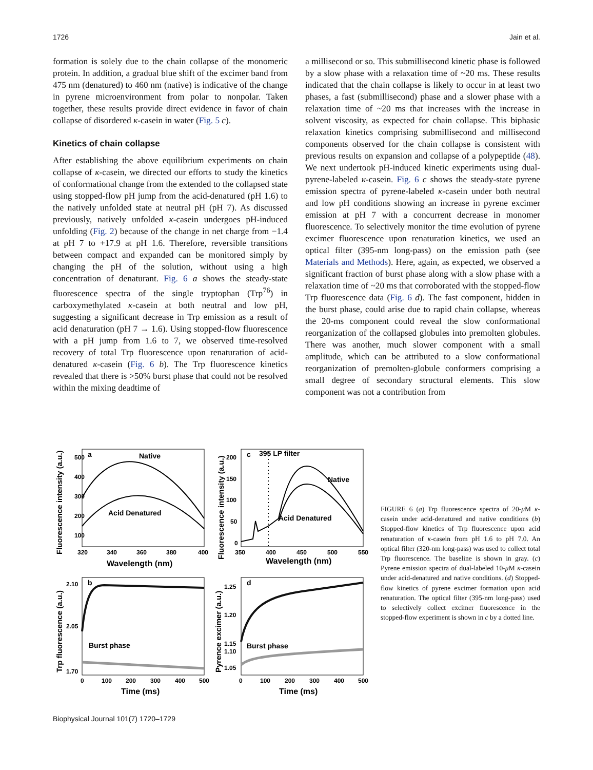1726 Jain et al.
formation is solely due to the chain collapse of the monomeric protein. In addition, a gradual blue shift of the excimer band from 475 nm (denatured) to 460 nm (native) is indicative of the change in pyrene microenvironment from polar to nonpolar. Taken together, these results provide direct evidence in favor of chain collapse of disordered κ-casein in water (Fig. 5 c).
Kinetics of chain collapse
After establishing the above equilibrium experiments on chain collapse of κ-casein, we directed our efforts to study the kinetics of conformational change from the extended to the collapsed state using stopped-flow pH jump from the acid-denatured (pH 1.6) to the natively unfolded state at neutral pH (pH 7). As discussed previously, natively unfolded κ-casein undergoes pH-induced unfolding (Fig. 2) because of the change in net charge from −1.4 at pH 7 to +17.9 at pH 1.6. Therefore, reversible transitions between compact and expanded can be monitored simply by changing the pH of the solution, without using a high concentration of denaturant. Fig. 6 a shows the steady-state fluorescence spectra of the single tryptophan (Trp<sup>76</sup>) in carboxymethylated κ-casein at both neutral and low pH, suggesting a significant decrease in Trp emission as a result of acid denaturation (pH 7 → 1.6). Using stopped-flow fluorescence with a pH jump from 1.6 to 7, we observed time-resolved recovery of total Trp fluorescence upon renaturation of acid-denatured κ-casein (Fig. 6 b). The Trp fluorescence kinetics revealed that there is >50% burst phase that could not be resolved within the mixing deadtime of
a millisecond or so. This submillisecond kinetic phase is followed by a slow phase with a relaxation time of ~20 ms. These results indicated that the chain collapse is likely to occur in at least two phases, a fast (submillisecond) phase and a slower phase with a relaxation time of ~20 ms that increases with the increase in solvent viscosity, as expected for chain collapse. This biphasic relaxation kinetics comprising submillisecond and millisecond components observed for the chain collapse is consistent with previous results on expansion and collapse of a polypeptide (48). We next undertook pH-induced kinetic experiments using dual-pyrene-labeled κ-casein. Fig. 6 c shows the steady-state pyrene emission spectra of pyrene-labeled κ-casein under both neutral and low pH conditions showing an increase in pyrene excimer emission at pH 7 with a concurrent decrease in monomer fluorescence. To selectively monitor the time evolution of pyrene excimer fluorescence upon renaturation kinetics, we used an optical filter (395-nm long-pass) on the emission path (see Materials and Methods). Here, again, as expected, we observed a significant fraction of burst phase along with a slow phase with a relaxation time of ~20 ms that corroborated with the stopped-flow Trp fluorescence data (Fig. 6 d). The fast component, hidden in the burst phase, could arise due to rapid chain collapse, whereas the 20-ms component could reveal the slow conformational reorganization of the collapsed globules into premolten globules. There was another, much slower component with a small amplitude, which can be attributed to a slow conformational reorganization of premolten-globule conformers comprising a small degree of secondary structural elements. This slow component was not a contribution from
a
Native
Acid Denatured
500
400
300
200
100
320
340
360
380
400
Wavelength (nm)
Fluorescence intensity (a.u.)
c
395 LP filter
Native
Acid Denatured
200
150
100
50
0
350
400
450
500
550
Wavelength (nm)
Fluorescence intensity (a.u.)
b
Burst phase
2.10
2.05
1.70
0
100
200
300
400
500
Time (ms)
Trp fluorescence (a.u.)
d
Burst phase
1.25
1.20
1.15
1.10
1.05
0
100
200
300
400
500
Time (ms)
Pyrence excimer (a.u.)
FIGURE 6 (a) Trp fluorescence spectra of 20-μ M κ-casein under acid-denatured and native conditions (b) Stopped-flow kinetics of Trp fluorescence upon acid renaturation of κ-casein from pH 1.6 to pH 7.0. An optical filter (320-nm long-pass) was used to collect total Trp fluorescence. The baseline is shown in gray. (c) Pyrene emission spectra of dual-labeled 10-μ M κ-casein under acid-denatured and native conditions. (d) Stopped-flow kinetics of pyrene excimer formation upon acid renaturation. The optical filter (395-nm long-pass) used to selectively collect excimer fluorescence in the stopped-flow experiment is shown in c by a dotted line.
Biophysical Journal 101(7) 1720–1729